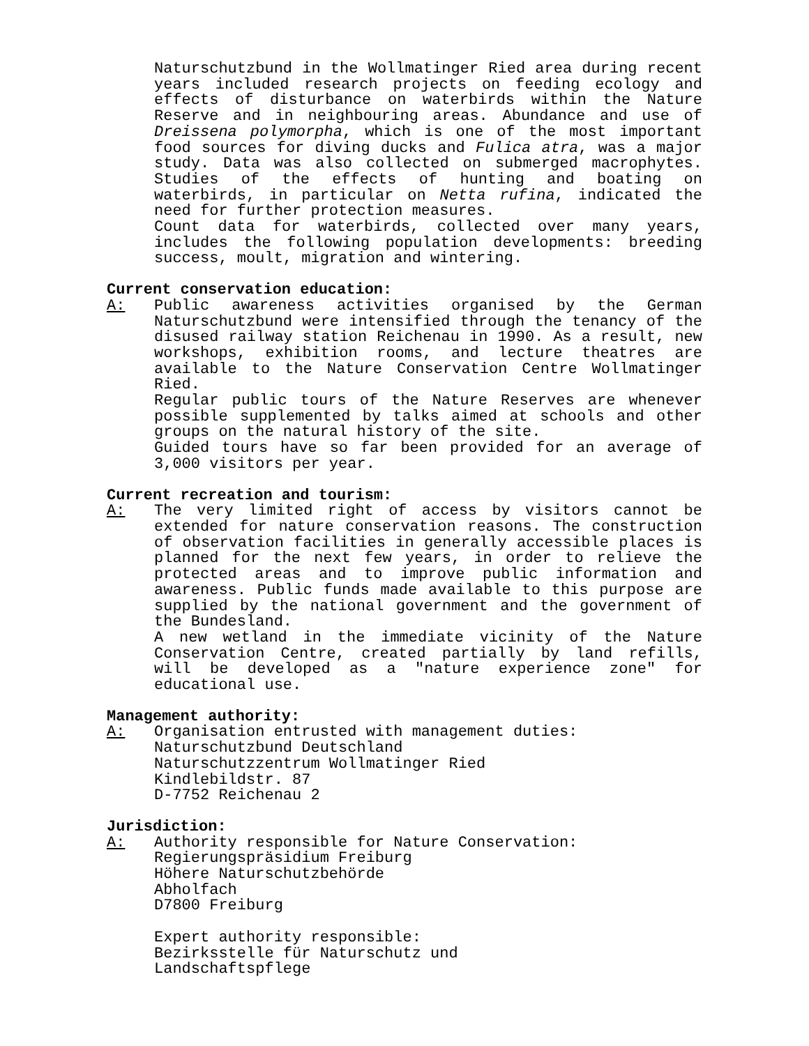Naturschutzbund in the Wollmatinger Ried area during recent years included research projects on feeding ecology and effects of disturbance on waterbirds within the Nature Reserve and in neighbouring areas. Abundance and use of Dreissena polymorpha, which is one of the most important food sources for diving ducks and Fulica atra, was a major study. Data was also collected on submerged macrophytes. Studies of the effects of hunting and boating on waterbirds, in particular on Netta rufina, indicated the need for further protection measures.
Count data for waterbirds, collected over many years, includes the following population developments: breeding success, moult, migration and wintering.
Current conservation education:
A: Public awareness activities organised by the German Naturschutzbund were intensified through the tenancy of the disused railway station Reichenau in 1990. As a result, new workshops, exhibition rooms, and lecture theatres are available to the Nature Conservation Centre Wollmatinger Ried.
Regular public tours of the Nature Reserves are whenever possible supplemented by talks aimed at schools and other groups on the natural history of the site.
Guided tours have so far been provided for an average of 3,000 visitors per year.
Current recreation and tourism:
A: The very limited right of access by visitors cannot be extended for nature conservation reasons. The construction of observation facilities in generally accessible places is planned for the next few years, in order to relieve the protected areas and to improve public information and awareness. Public funds made available to this purpose are supplied by the national government and the government of the Bundesland.
A new wetland in the immediate vicinity of the Nature Conservation Centre, created partially by land refills, will be developed as a "nature experience zone" for educational use.
Management authority:
A: Organisation entrusted with management duties:
Naturschutzbund Deutschland
Naturschutzzentrum Wollmatinger Ried
Kindlebildstr. 87
D-7752 Reichenau 2
Jurisdiction:
A: Authority responsible for Nature Conservation:
Regierungspräsidium Freiburg
Höhere Naturschutzbehörde
Abholfach
D7800 Freiburg
Expert authority responsible:
Bezirksstelle für Naturschutz und
Landschaftspflege